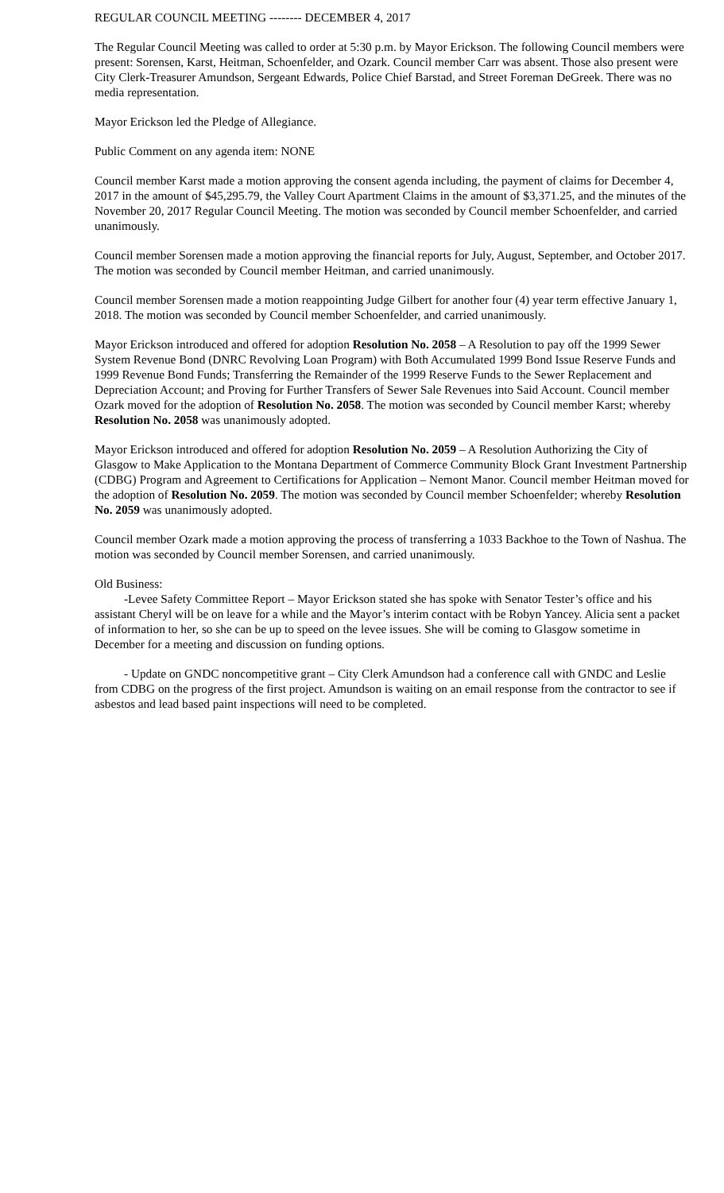REGULAR COUNCIL MEETING -------- DECEMBER 4, 2017
The Regular Council Meeting was called to order at 5:30 p.m. by Mayor Erickson. The following Council members were present: Sorensen, Karst, Heitman, Schoenfelder, and Ozark. Council member Carr was absent. Those also present were City Clerk-Treasurer Amundson, Sergeant Edwards, Police Chief Barstad, and Street Foreman DeGreek. There was no media representation.
Mayor Erickson led the Pledge of Allegiance.
Public Comment on any agenda item: NONE
Council member Karst made a motion approving the consent agenda including, the payment of claims for December 4, 2017 in the amount of $45,295.79, the Valley Court Apartment Claims in the amount of $3,371.25, and the minutes of the November 20, 2017 Regular Council Meeting. The motion was seconded by Council member Schoenfelder, and carried unanimously.
Council member Sorensen made a motion approving the financial reports for July, August, September, and October 2017. The motion was seconded by Council member Heitman, and carried unanimously.
Council member Sorensen made a motion reappointing Judge Gilbert for another four (4) year term effective January 1, 2018. The motion was seconded by Council member Schoenfelder, and carried unanimously.
Mayor Erickson introduced and offered for adoption Resolution No. 2058 – A Resolution to pay off the 1999 Sewer System Revenue Bond (DNRC Revolving Loan Program) with Both Accumulated 1999 Bond Issue Reserve Funds and 1999 Revenue Bond Funds; Transferring the Remainder of the 1999 Reserve Funds to the Sewer Replacement and Depreciation Account; and Proving for Further Transfers of Sewer Sale Revenues into Said Account. Council member Ozark moved for the adoption of Resolution No. 2058. The motion was seconded by Council member Karst; whereby Resolution No. 2058 was unanimously adopted.
Mayor Erickson introduced and offered for adoption Resolution No. 2059 – A Resolution Authorizing the City of Glasgow to Make Application to the Montana Department of Commerce Community Block Grant Investment Partnership (CDBG) Program and Agreement to Certifications for Application – Nemont Manor. Council member Heitman moved for the adoption of Resolution No. 2059. The motion was seconded by Council member Schoenfelder; whereby Resolution No. 2059 was unanimously adopted.
Council member Ozark made a motion approving the process of transferring a 1033 Backhoe to the Town of Nashua. The motion was seconded by Council member Sorensen, and carried unanimously.
Old Business:
-Levee Safety Committee Report – Mayor Erickson stated she has spoke with Senator Tester’s office and his assistant Cheryl will be on leave for a while and the Mayor’s interim contact with be Robyn Yancey. Alicia sent a packet of information to her, so she can be up to speed on the levee issues. She will be coming to Glasgow sometime in December for a meeting and discussion on funding options.
- Update on GNDC noncompetitive grant – City Clerk Amundson had a conference call with GNDC and Leslie from CDBG on the progress of the first project. Amundson is waiting on an email response from the contractor to see if asbestos and lead based paint inspections will need to be completed.